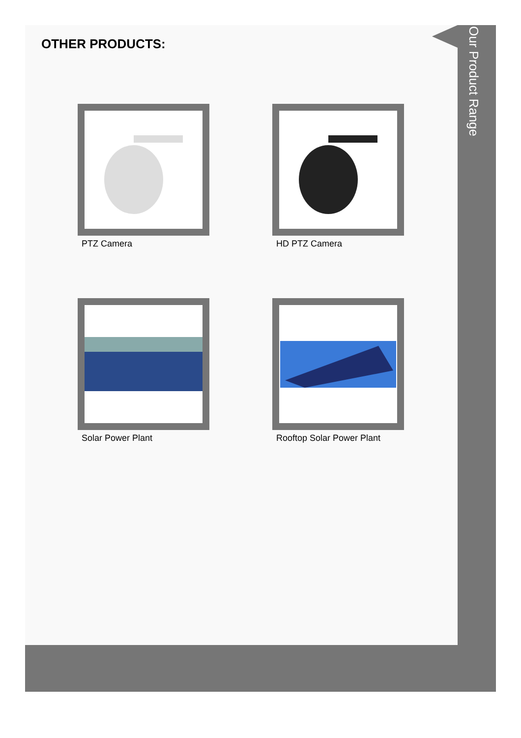Our Product Range
OTHER PRODUCTS:
PTZ Camera
HD PTZ Camera
Solar Power Plant
Rooftop Solar Power Plant